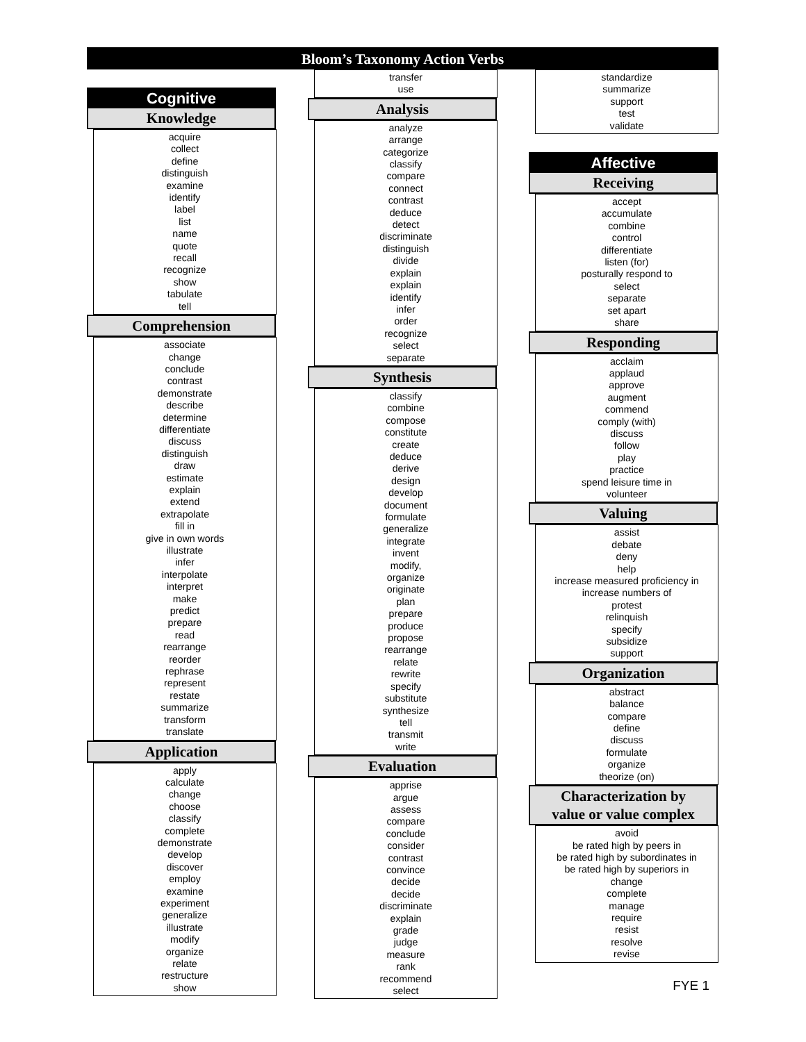Bloom’s Taxonomy Action Verbs
Cognitive
Knowledge
acquire
collect
define
distinguish
examine
identify
label
list
name
quote
recall
recognize
show
tabulate
tell
Comprehension
associate
change
conclude
contrast
demonstrate
describe
determine
differentiate
discuss
distinguish
draw
estimate
explain
extend
extrapolate
fill in
give in own words
illustrate
infer
interpolate
interpret
make
predict
prepare
read
rearrange
reorder
rephrase
represent
restate
summarize
transform
translate
Application
apply
calculate
change
choose
classify
complete
demonstrate
develop
discover
employ
examine
experiment
generalize
illustrate
modify
organize
relate
restructure
show
transfer
use
Analysis
analyze
arrange
categorize
classify
compare
connect
contrast
deduce
detect
discriminate
distinguish
divide
explain
explain
identify
infer
order
recognize
select
separate
Synthesis
classify
combine
compose
constitute
create
deduce
derive
design
develop
document
formulate
generalize
integrate
invent
modify,
organize
originate
plan
prepare
produce
propose
rearrange
relate
rewrite
specify
substitute
synthesize
tell
transmit
write
Evaluation
apprise
argue
assess
compare
conclude
consider
contrast
convince
decide
decide
discriminate
explain
grade
judge
measure
rank
recommend
select
standardize
summarize
support
test
validate
Affective
Receiving
accept
accumulate
combine
control
differentiate
listen (for)
posturally respond to
select
separate
set apart
share
Responding
acclaim
applaud
approve
augment
commend
comply (with)
discuss
follow
play
practice
spend leisure time in
volunteer
Valuing
assist
debate
deny
help
increase measured proficiency in
increase numbers of
protest
relinquish
specify
subsidize
support
Organization
abstract
balance
compare
define
discuss
formulate
organize
theorize (on)
Characterization by
value or value complex
avoid
be rated high by peers in
be rated high by subordinates in
be rated high by superiors in
change
complete
manage
require
resist
resolve
revise
FYE 1